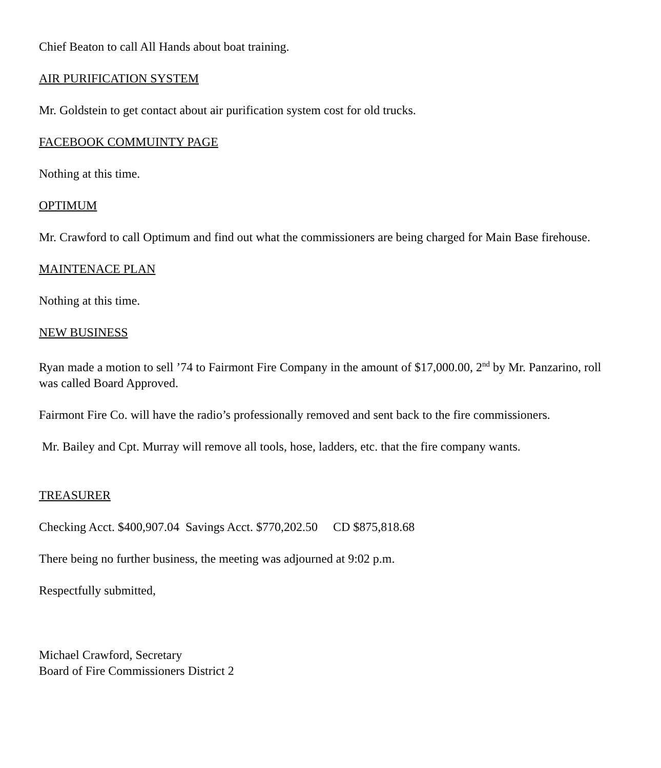Chief Beaton to call All Hands about boat training.
AIR PURIFICATION SYSTEM
Mr. Goldstein to get contact about air purification system cost for old trucks.
FACEBOOK COMMUINTY PAGE
Nothing at this time.
OPTIMUM
Mr. Crawford to call Optimum and find out what the commissioners are being charged for Main Base firehouse.
MAINTENACE PLAN
Nothing at this time.
NEW BUSINESS
Ryan made a motion to sell ’74 to Fairmont Fire Company in the amount of $17,000.00, 2<sup>nd</sup> by Mr. Panzarino, roll was called Board Approved.
Fairmont Fire Co. will have the radio’s professionally removed and sent back to the fire commissioners.
Mr. Bailey and Cpt. Murray will remove all tools, hose, ladders, etc. that the fire company wants.
TREASURER
Checking Acct. $400,907.04 Savings Acct. $770,202.50 CD $875,818.68
There being no further business, the meeting was adjourned at 9:02 p.m.
Respectfully submitted,
Michael Crawford, Secretary
Board of Fire Commissioners District 2